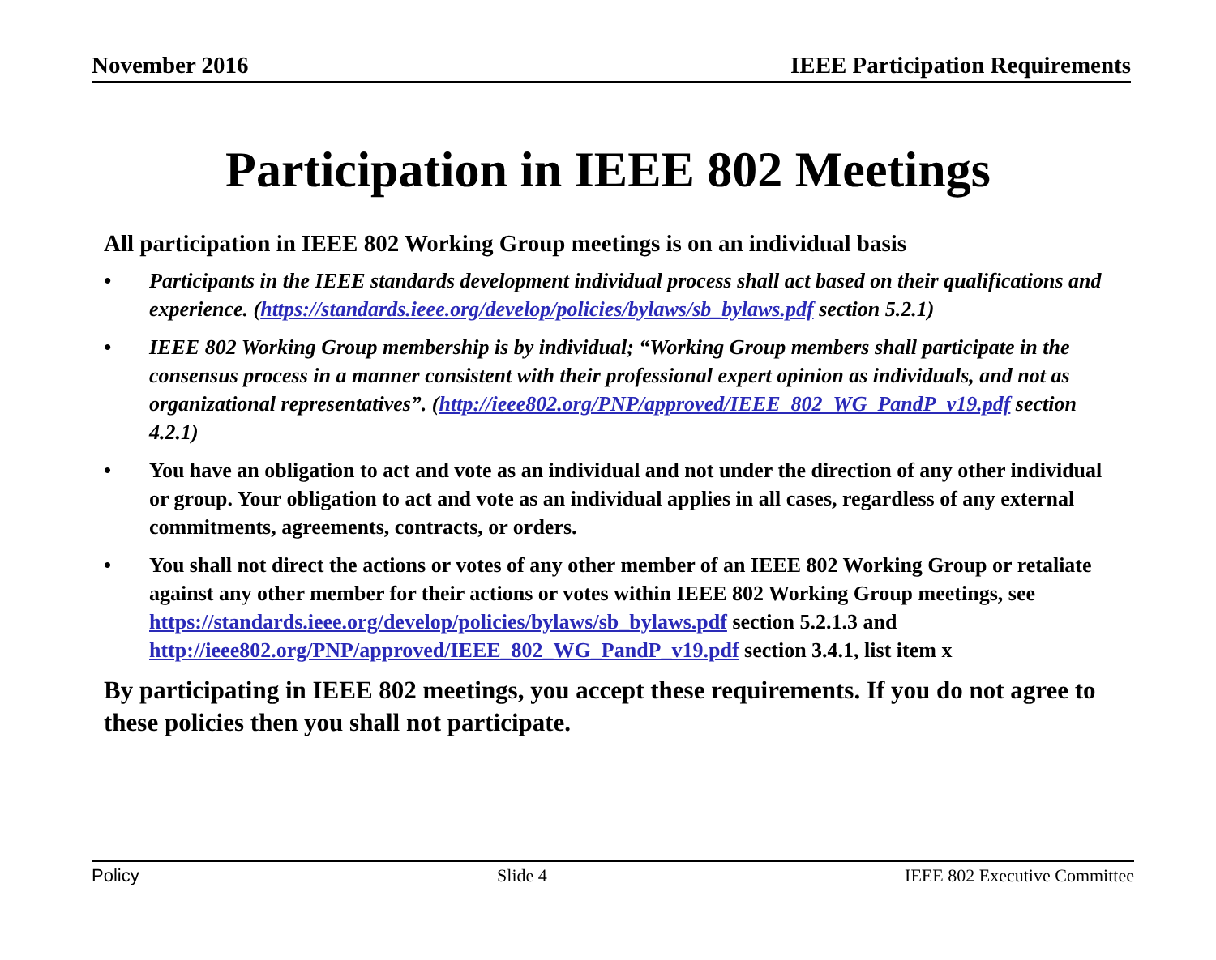November 2016 IEEE Participation Requirements
Participation in IEEE 802 Meetings
All participation in IEEE 802 Working Group meetings is on an individual basis
• Participants in the IEEE standards development individual process shall act based on their qualifications and experience. (https://standards.ieee.org/develop/policies/bylaws/sb_bylaws.pdf section 5.2.1)
• IEEE 802 Working Group membership is by individual; “Working Group members shall participate in the consensus process in a manner consistent with their professional expert opinion as individuals, and not as organizational representatives”. (http://ieee802.org/PNP/approved/IEEE_802_WG_PandP_v19.pdf section 4.2.1)
• You have an obligation to act and vote as an individual and not under the direction of any other individual or group. Your obligation to act and vote as an individual applies in all cases, regardless of any external commitments, agreements, contracts, or orders.
• You shall not direct the actions or votes of any other member of an IEEE 802 Working Group or retaliate against any other member for their actions or votes within IEEE 802 Working Group meetings, see https://standards.ieee.org/develop/policies/bylaws/sb_bylaws.pdf section 5.2.1.3 and http://ieee802.org/PNP/approved/IEEE_802_WG_PandP_v19.pdf section 3.4.1, list item x
By participating in IEEE 802 meetings, you accept these requirements. If you do not agree to these policies then you shall not participate.
Policy Slide 4 IEEE 802 Executive Committee